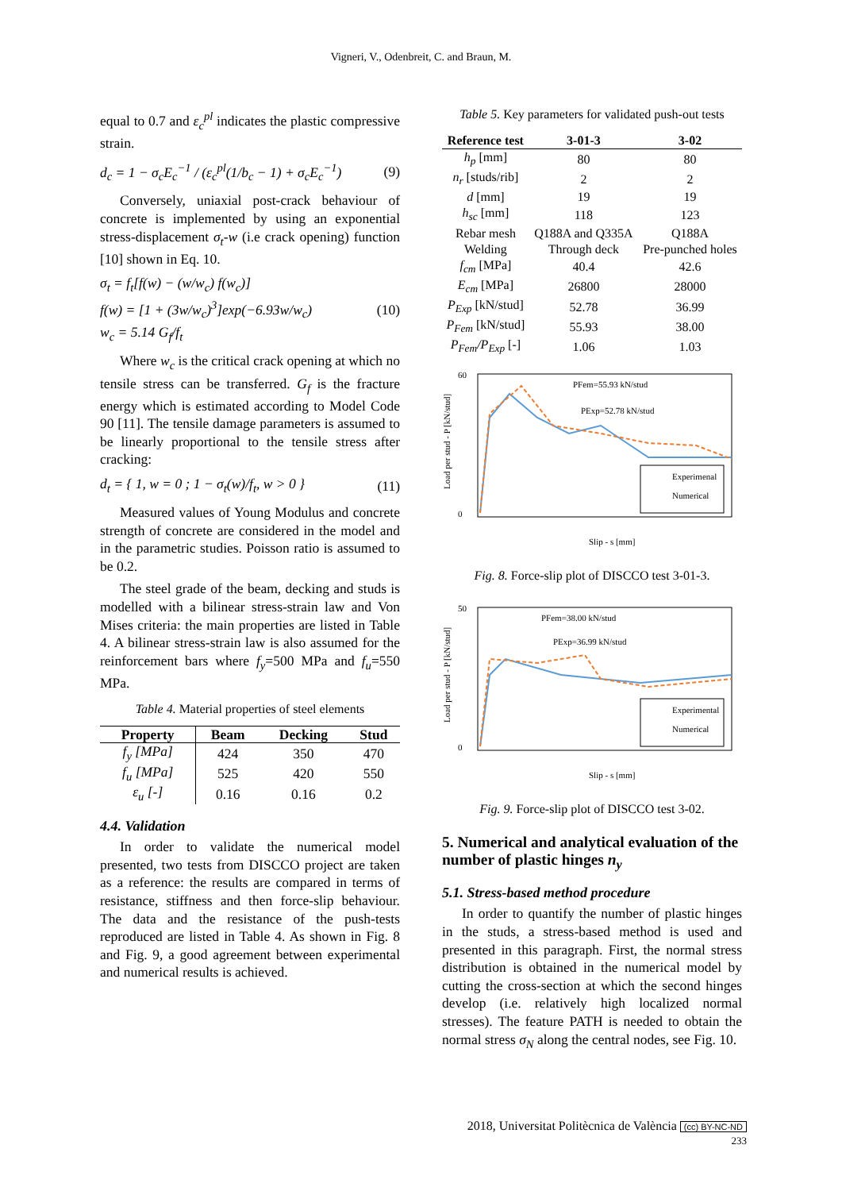Vigneri, V., Odenbreit, C. and Braun, M.
equal to 0.7 and ε<sub>c</sub><sup>pl</sup> indicates the plastic compressive strain.
d<sub>c</sub> = 1 − σ<sub>c</sub>E<sub>c</sub><sup>−1</sup> / (ε<sub>c</sub><sup>pl</sup>(1/b<sub>c</sub> − 1) + σ<sub>c</sub>E<sub>c</sub><sup>−1</sup>) (9)
Conversely, uniaxial post-crack behaviour of concrete is implemented by using an exponential stress-displacement σ<sub>t</sub>-w (i.e crack opening) function [10] shown in Eq. 10.
σ<sub>t</sub> = f<sub>t</sub>[f(w) − (w/w<sub>c</sub>) f(w<sub>c</sub>)]
f(w) = [1 + (3w/w<sub>c</sub>)<sup>3</sup>]exp(−6.93w/w<sub>c</sub>)
w<sub>c</sub> = 5.14 G<sub>f</sub>/f<sub>t</sub> (10)
Where w<sub>c</sub> is the critical crack opening at which no tensile stress can be transferred. G<sub>f</sub> is the fracture energy which is estimated according to Model Code 90 [11]. The tensile damage parameters is assumed to be linearly proportional to the tensile stress after cracking:
d<sub>t</sub> = { 1, w = 0 ; 1 − σ<sub>t</sub>(w)/f<sub>t</sub>, w > 0 } (11)
Measured values of Young Modulus and concrete strength of concrete are considered in the model and in the parametric studies. Poisson ratio is assumed to be 0.2.
The steel grade of the beam, decking and studs is modelled with a bilinear stress-strain law and Von Mises criteria: the main properties are listed in Table 4. A bilinear stress-strain law is also assumed for the reinforcement bars where f<sub>y</sub>=500 MPa and f<sub>u</sub>=550 MPa.
Table 4. Material properties of steel elements
| Property | Beam | Decking | Stud |
| --- | --- | --- | --- |
| f<sub>y</sub> [MPa] | 424 | 350 | 470 |
| f<sub>u</sub> [MPa] | 525 | 420 | 550 |
| ε<sub>u</sub> [-] | 0.16 | 0.16 | 0.2 |
4.4. Validation
In order to validate the numerical model presented, two tests from DISCCO project are taken as a reference: the results are compared in terms of resistance, stiffness and then force-slip behaviour. The data and the resistance of the push-tests reproduced are listed in Table 4. As shown in Fig. 8 and Fig. 9, a good agreement between experimental and numerical results is achieved.
Table 5. Key parameters for validated push-out tests
| Reference test | 3-01-3 | 3-02 |
| --- | --- | --- |
| h<sub>p</sub> [mm] | 80 | 80 |
| n<sub>r</sub> [studs/rib] | 2 | 2 |
| d [mm] | 19 | 19 |
| h<sub>sc</sub> [mm] | 118 | 123 |
| Rebar mesh | Q188A and Q335A | Q188A |
| Welding | Through deck | Pre-punched holes |
| f<sub>cm</sub> [MPa] | 40.4 | 42.6 |
| E<sub>cm</sub> [MPa] | 26800 | 28000 |
| P<sub>Exp</sub> [kN/stud] | 52.78 | 36.99 |
| P<sub>Fem</sub> [kN/stud] | 55.93 | 38.00 |
| P<sub>Fem</sub>/P<sub>Exp</sub> [-] | 1.06 | 1.03 |
60
0
Load per stud - P [kN/stud]
Slip - s [mm]
PFem=55.93 kN/stud
PExp=52.78 kN/stud
Experimenal
Numerical
Fig. 8. Force-slip plot of DISCCO test 3-01-3.
50
0
Load per stud - P [kN/stud]
Slip - s [mm]
PFem=38.00 kN/stud
PExp=36.99 kN/stud
Experimental
Numerical
Fig. 9. Force-slip plot of DISCCO test 3-02.
5. Numerical and analytical evaluation of the number of plastic hinges n<sub>y</sub>
5.1. Stress-based method procedure
In order to quantify the number of plastic hinges in the studs, a stress-based method is used and presented in this paragraph. First, the normal stress distribution is obtained in the numerical model by cutting the cross-section at which the second hinges develop (i.e. relatively high localized normal stresses). The feature PATH is needed to obtain the normal stress σ<sub>N</sub> along the central nodes, see Fig. 10.
2018, Universitat Politècnica de València (cc) BY-NC-ND
233